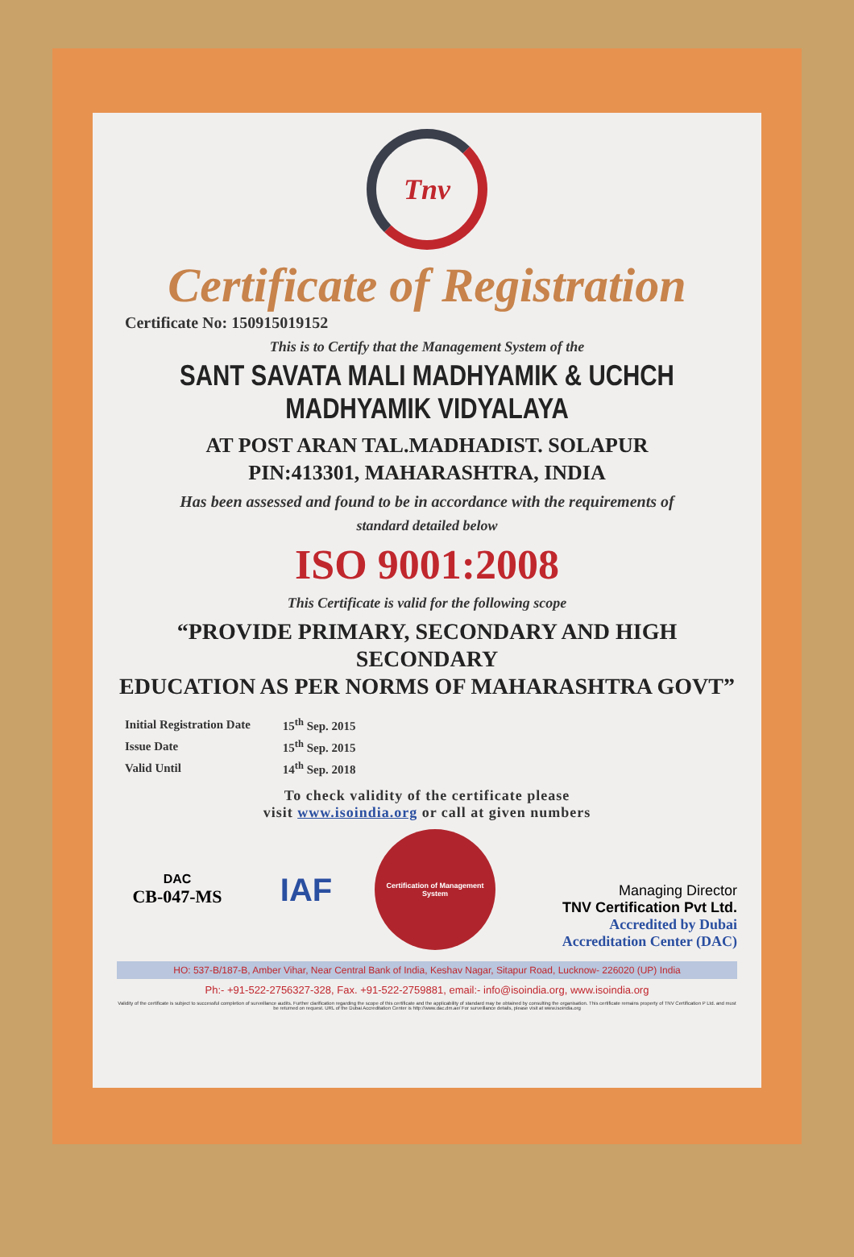Tnv
Certificate of Registration
Certificate No: 150915019152
This is to Certify that the Management System of the
SANT SAVATA MALI MADHYAMIK & UCHCH
MADHYAMIK VIDYALAYA
AT POST ARAN TAL.MADHADIST. SOLAPUR
PIN:413301, MAHARASHTRA, INDIA
Has been assessed and found to be in accordance with the requirements of
standard detailed below
ISO 9001:2008
This Certificate is valid for the following scope
“PROVIDE PRIMARY, SECONDARY AND HIGH SECONDARY
EDUCATION AS PER NORMS OF MAHARASHTRA GOVT”
| Initial Registration Date | 15<sup>th</sup> Sep. 2015 |
| Issue Date | 15<sup>th</sup> Sep. 2015 |
| Valid Until | 14<sup>th</sup> Sep. 2018 |
To check validity of the certificate please
visit www.isoindia.org or call at given numbers
DAC
CB-047-MS
IAF
Certification of Management System
Managing Director
TNV Certification Pvt Ltd.
Accredited by Dubai
Accreditation Center (DAC)
HO: 537-B/187-B, Amber Vihar, Near Central Bank of India, Keshav Nagar, Sitapur Road, Lucknow- 226020 (UP) India
Ph:- +91-522-2756327-328, Fax. +91-522-2759881, email:- info@isoindia.org, www.isoindia.org
Validity of the certificate is subject to successful completion of surveillance audits. Further clarification regarding the scope of this certificate and the applicability of standard may be obtained by consulting the organisation. This certificate remains property of TNV Certification P Ltd. and must be returned on request. URL of the Dubai Accreditation Center is http://www.dac.dm.ae/ For surveillance details, please visit at www.isoindia.org